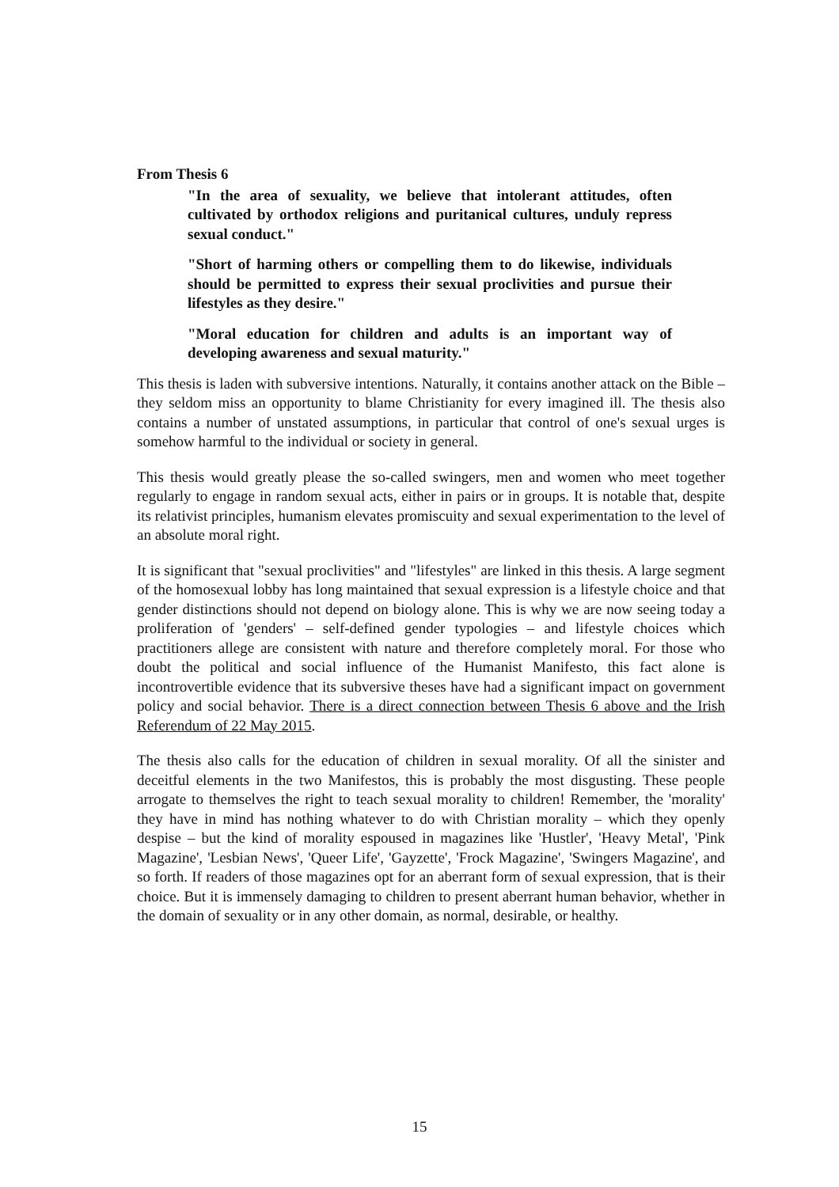From Thesis 6
"In the area of sexuality, we believe that intolerant attitudes, often cultivated by orthodox religions and puritanical cultures, unduly repress sexual conduct."
"Short of harming others or compelling them to do likewise, individuals should be permitted to express their sexual proclivities and pursue their lifestyles as they desire."
"Moral education for children and adults is an important way of developing awareness and sexual maturity."
This thesis is laden with subversive intentions. Naturally, it contains another attack on the Bible – they seldom miss an opportunity to blame Christianity for every imagined ill. The thesis also contains a number of unstated assumptions, in particular that control of one's sexual urges is somehow harmful to the individual or society in general.
This thesis would greatly please the so-called swingers, men and women who meet together regularly to engage in random sexual acts, either in pairs or in groups. It is notable that, despite its relativist principles, humanism elevates promiscuity and sexual experimentation to the level of an absolute moral right.
It is significant that "sexual proclivities" and "lifestyles" are linked in this thesis. A large segment of the homosexual lobby has long maintained that sexual expression is a lifestyle choice and that gender distinctions should not depend on biology alone. This is why we are now seeing today a proliferation of 'genders' – self-defined gender typologies – and lifestyle choices which practitioners allege are consistent with nature and therefore completely moral. For those who doubt the political and social influence of the Humanist Manifesto, this fact alone is incontrovertible evidence that its subversive theses have had a significant impact on government policy and social behavior. There is a direct connection between Thesis 6 above and the Irish Referendum of 22 May 2015.
The thesis also calls for the education of children in sexual morality. Of all the sinister and deceitful elements in the two Manifestos, this is probably the most disgusting. These people arrogate to themselves the right to teach sexual morality to children! Remember, the 'morality' they have in mind has nothing whatever to do with Christian morality – which they openly despise – but the kind of morality espoused in magazines like 'Hustler', 'Heavy Metal', 'Pink Magazine', 'Lesbian News', 'Queer Life', 'Gayzette', 'Frock Magazine', 'Swingers Magazine', and so forth. If readers of those magazines opt for an aberrant form of sexual expression, that is their choice. But it is immensely damaging to children to present aberrant human behavior, whether in the domain of sexuality or in any other domain, as normal, desirable, or healthy.
15